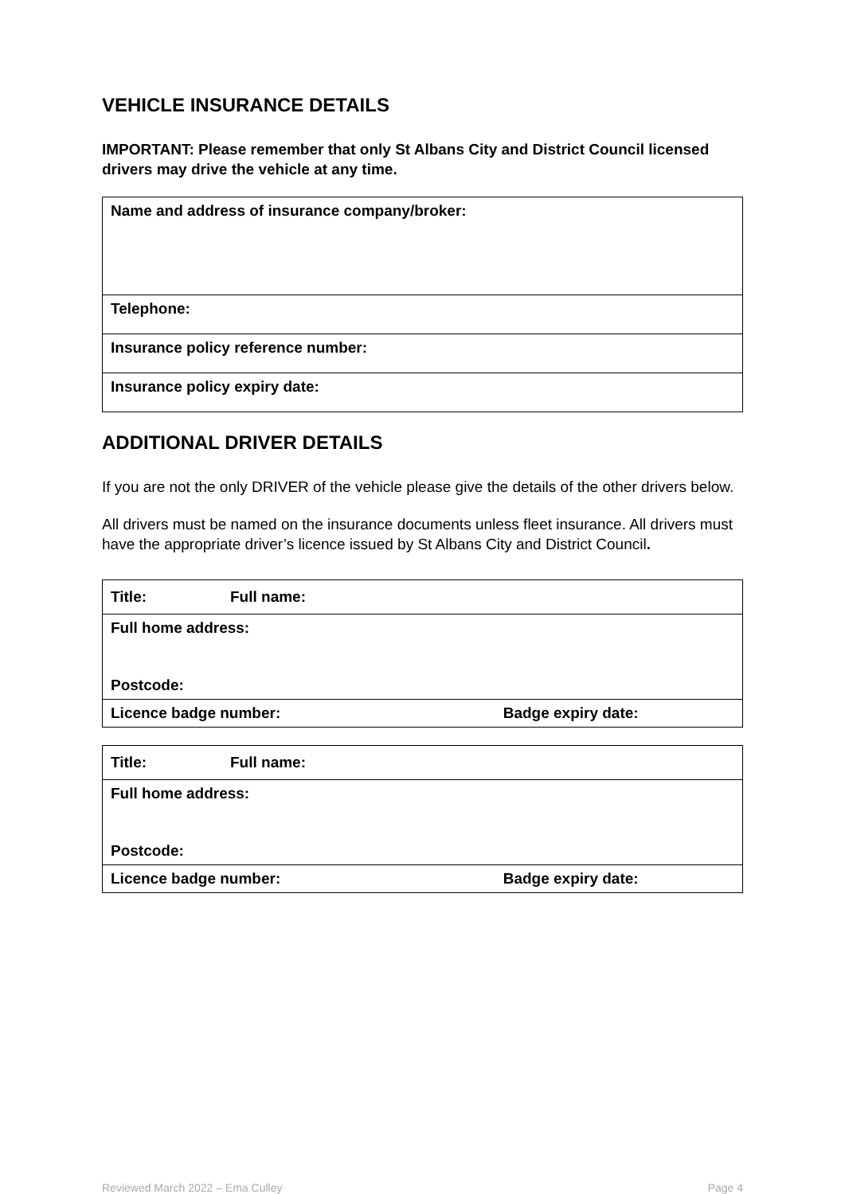VEHICLE INSURANCE DETAILS
IMPORTANT: Please remember that only St Albans City and District Council licensed drivers may drive the vehicle at any time.
| Name and address of insurance company/broker: |
| Telephone: |
| Insurance policy reference number: |
| Insurance policy expiry date: |
ADDITIONAL DRIVER DETAILS
If you are not the only DRIVER of the vehicle please give the details of the other drivers below.
All drivers must be named on the insurance documents unless fleet insurance. All drivers must have the appropriate driver’s licence issued by St Albans City and District Council.
| Title: | Full name: | |
| Full home address: | | |
| Postcode: | | |
| Licence badge number: | | Badge expiry date: |
| Title: | Full name: | |
| Full home address: | | |
| Postcode: | | |
| Licence badge number: | | Badge expiry date: |
Reviewed March 2022 – Ema Culley Page 4